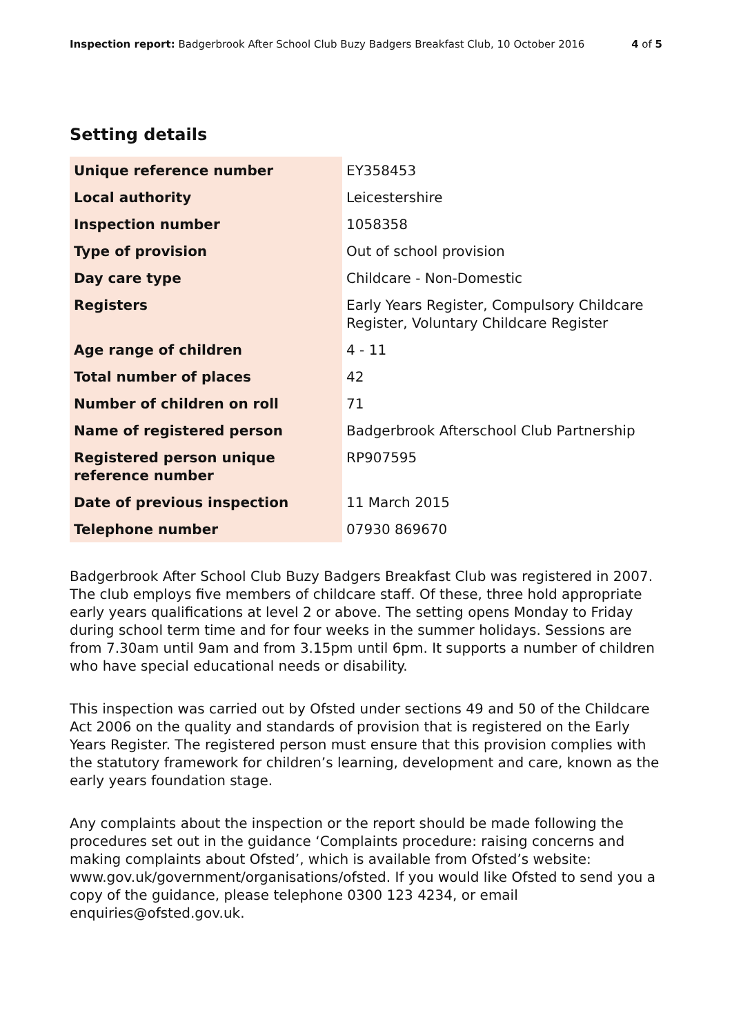Inspection report: Badgerbrook After School Club Buzy Badgers Breakfast Club, 10 October 2016 4 of 5
Setting details
| Unique reference number | EY358453 |
| Local authority | Leicestershire |
| Inspection number | 1058358 |
| Type of provision | Out of school provision |
| Day care type | Childcare - Non-Domestic |
| Registers | Early Years Register, Compulsory Childcare Register, Voluntary Childcare Register |
| Age range of children | 4 - 11 |
| Total number of places | 42 |
| Number of children on roll | 71 |
| Name of registered person | Badgerbrook Afterschool Club Partnership |
| Registered person unique reference number | RP907595 |
| Date of previous inspection | 11 March 2015 |
| Telephone number | 07930 869670 |
Badgerbrook After School Club Buzy Badgers Breakfast Club was registered in 2007. The club employs five members of childcare staff. Of these, three hold appropriate early years qualifications at level 2 or above. The setting opens Monday to Friday during school term time and for four weeks in the summer holidays. Sessions are from 7.30am until 9am and from 3.15pm until 6pm. It supports a number of children who have special educational needs or disability.
This inspection was carried out by Ofsted under sections 49 and 50 of the Childcare Act 2006 on the quality and standards of provision that is registered on the Early Years Register. The registered person must ensure that this provision complies with the statutory framework for children’s learning, development and care, known as the early years foundation stage.
Any complaints about the inspection or the report should be made following the procedures set out in the guidance ‘Complaints procedure: raising concerns and making complaints about Ofsted’, which is available from Ofsted’s website: www.gov.uk/government/organisations/ofsted. If you would like Ofsted to send you a copy of the guidance, please telephone 0300 123 4234, or email enquiries@ofsted.gov.uk.